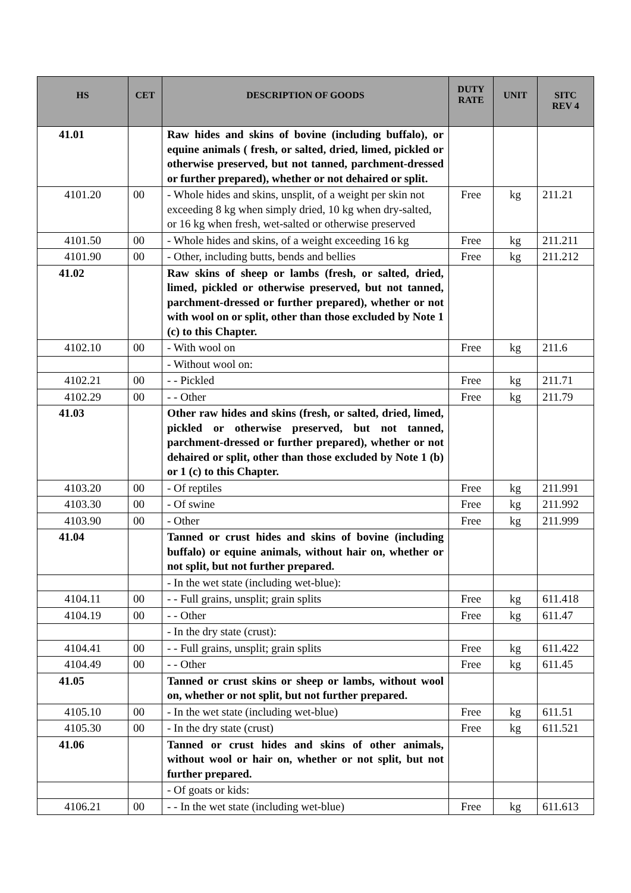| HS | CET | DESCRIPTION OF GOODS | DUTY RATE | UNIT | SITC REV 4 |
| --- | --- | --- | --- | --- | --- |
| 41.01 | | Raw hides and skins of bovine (including buffalo), or equine animals ( fresh, or salted, dried, limed, pickled or otherwise preserved, but not tanned, parchment-dressed or further prepared), whether or not dehaired or split. | | | |
| 4101.20 | 00 | - Whole hides and skins, unsplit, of a weight per skin not exceeding 8 kg when simply dried, 10 kg when dry-salted, or 16 kg when fresh, wet-salted or otherwise preserved | Free | kg | 211.21 |
| 4101.50 | 00 | - Whole hides and skins, of a weight exceeding 16 kg | Free | kg | 211.211 |
| 4101.90 | 00 | - Other, including butts, bends and bellies | Free | kg | 211.212 |
| 41.02 | | Raw skins of sheep or lambs (fresh, or salted, dried, limed, pickled or otherwise preserved, but not tanned, parchment-dressed or further prepared), whether or not with wool on or split, other than those excluded by Note 1 (c) to this Chapter. | | | |
| 4102.10 | 00 | - With wool on | Free | kg | 211.6 |
| | | - Without wool on: | | | |
| 4102.21 | 00 | - - Pickled | Free | kg | 211.71 |
| 4102.29 | 00 | - - Other | Free | kg | 211.79 |
| 41.03 | | Other raw hides and skins (fresh, or salted, dried, limed, pickled or otherwise preserved, but not tanned, parchment-dressed or further prepared), whether or not dehaired or split, other than those excluded by Note 1 (b) or 1 (c) to this Chapter. | | | |
| 4103.20 | 00 | - Of reptiles | Free | kg | 211.991 |
| 4103.30 | 00 | - Of swine | Free | kg | 211.992 |
| 4103.90 | 00 | - Other | Free | kg | 211.999 |
| 41.04 | | Tanned or crust hides and skins of bovine (including buffalo) or equine animals, without hair on, whether or not split, but not further prepared. | | | |
| | | - In the wet state (including wet-blue): | | | |
| 4104.11 | 00 | - - Full grains, unsplit; grain splits | Free | kg | 611.418 |
| 4104.19 | 00 | - - Other | Free | kg | 611.47 |
| | | - In the dry state (crust): | | | |
| 4104.41 | 00 | - - Full grains, unsplit; grain splits | Free | kg | 611.422 |
| 4104.49 | 00 | - - Other | Free | kg | 611.45 |
| 41.05 | | Tanned or crust skins or sheep or lambs, without wool on, whether or not split, but not further prepared. | | | |
| 4105.10 | 00 | - In the wet state (including wet-blue) | Free | kg | 611.51 |
| 4105.30 | 00 | - In the dry state (crust) | Free | kg | 611.521 |
| 41.06 | | Tanned or crust hides and skins of other animals, without wool or hair on, whether or not split, but not further prepared. | | | |
| | | - Of goats or kids: | | | |
| 4106.21 | 00 | - - In the wet state (including wet-blue) | Free | kg | 611.613 |